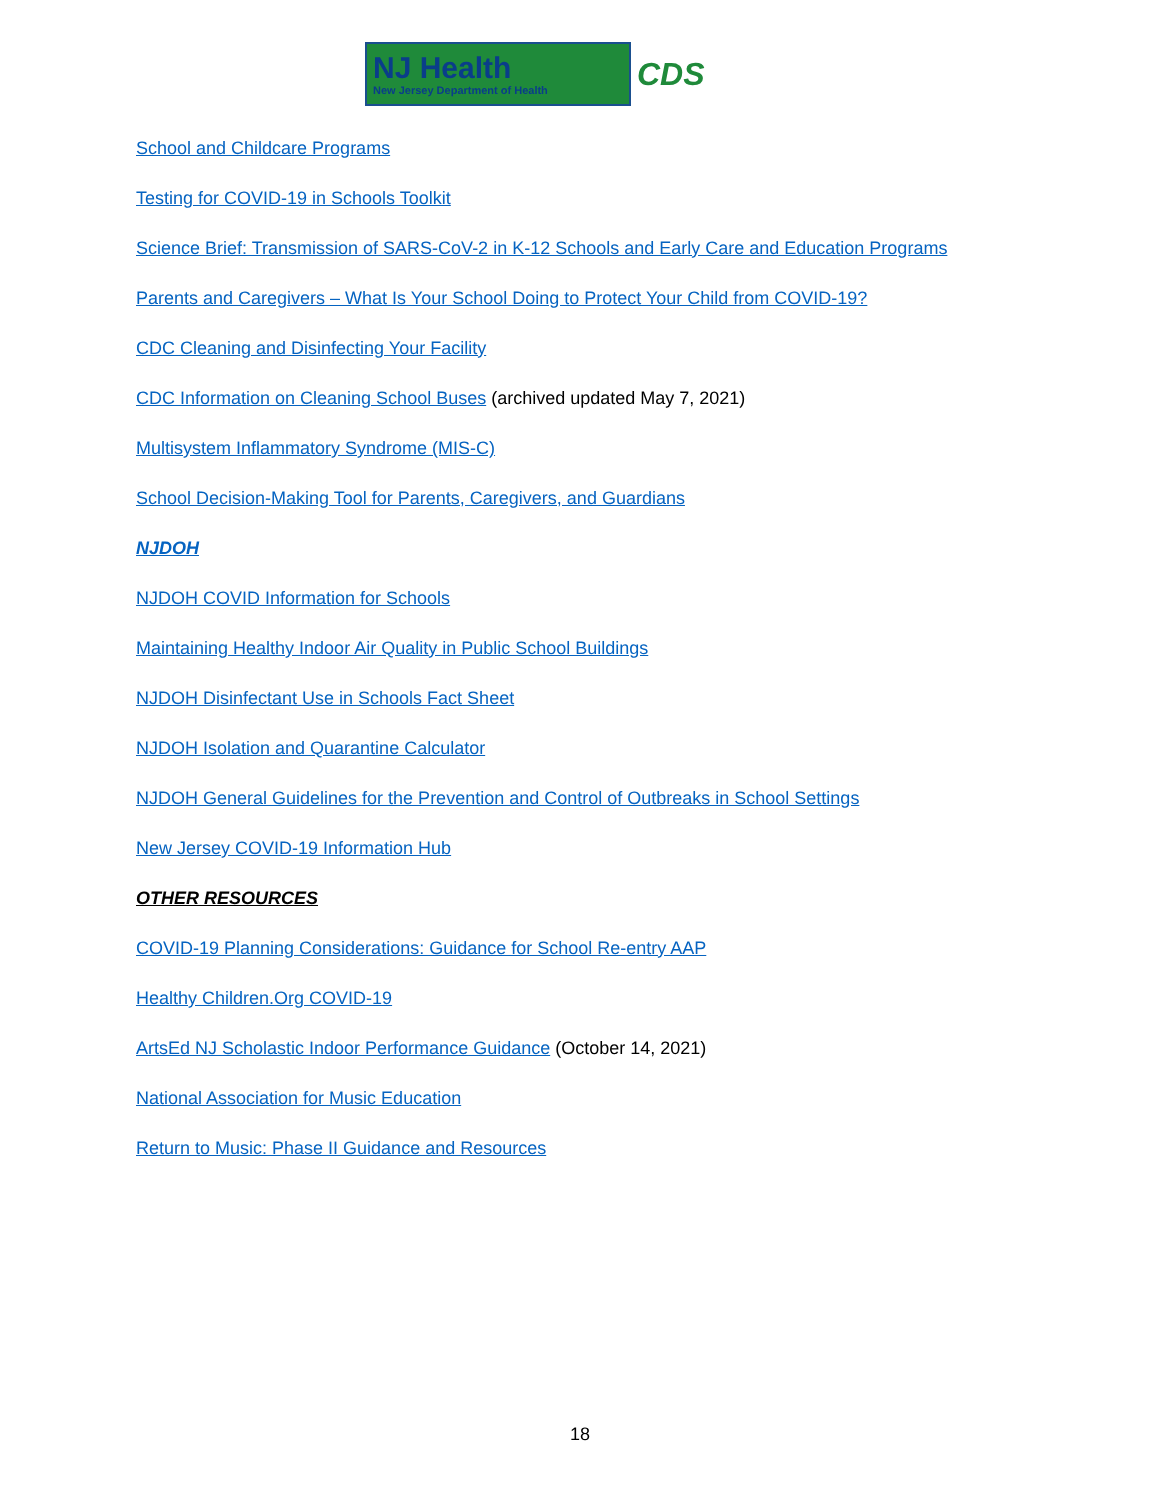NJ Health
New Jersey Department of Health
CDS
School and Childcare Programs
Testing for COVID-19 in Schools Toolkit
Science Brief: Transmission of SARS-CoV-2 in K-12 Schools and Early Care and Education Programs
Parents and Caregivers – What Is Your School Doing to Protect Your Child from COVID-19?
CDC Cleaning and Disinfecting Your Facility
CDC Information on Cleaning School Buses (archived updated May 7, 2021)
Multisystem Inflammatory Syndrome (MIS-C)
School Decision-Making Tool for Parents, Caregivers, and Guardians
NJDOH
NJDOH COVID Information for Schools
Maintaining Healthy Indoor Air Quality in Public School Buildings
NJDOH Disinfectant Use in Schools Fact Sheet
NJDOH Isolation and Quarantine Calculator
NJDOH General Guidelines for the Prevention and Control of Outbreaks in School Settings
New Jersey COVID-19 Information Hub
OTHER RESOURCES
COVID-19 Planning Considerations: Guidance for School Re-entry AAP
Healthy Children.Org COVID-19
ArtsEd NJ Scholastic Indoor Performance Guidance (October 14, 2021)
National Association for Music Education
Return to Music: Phase II Guidance and Resources
18